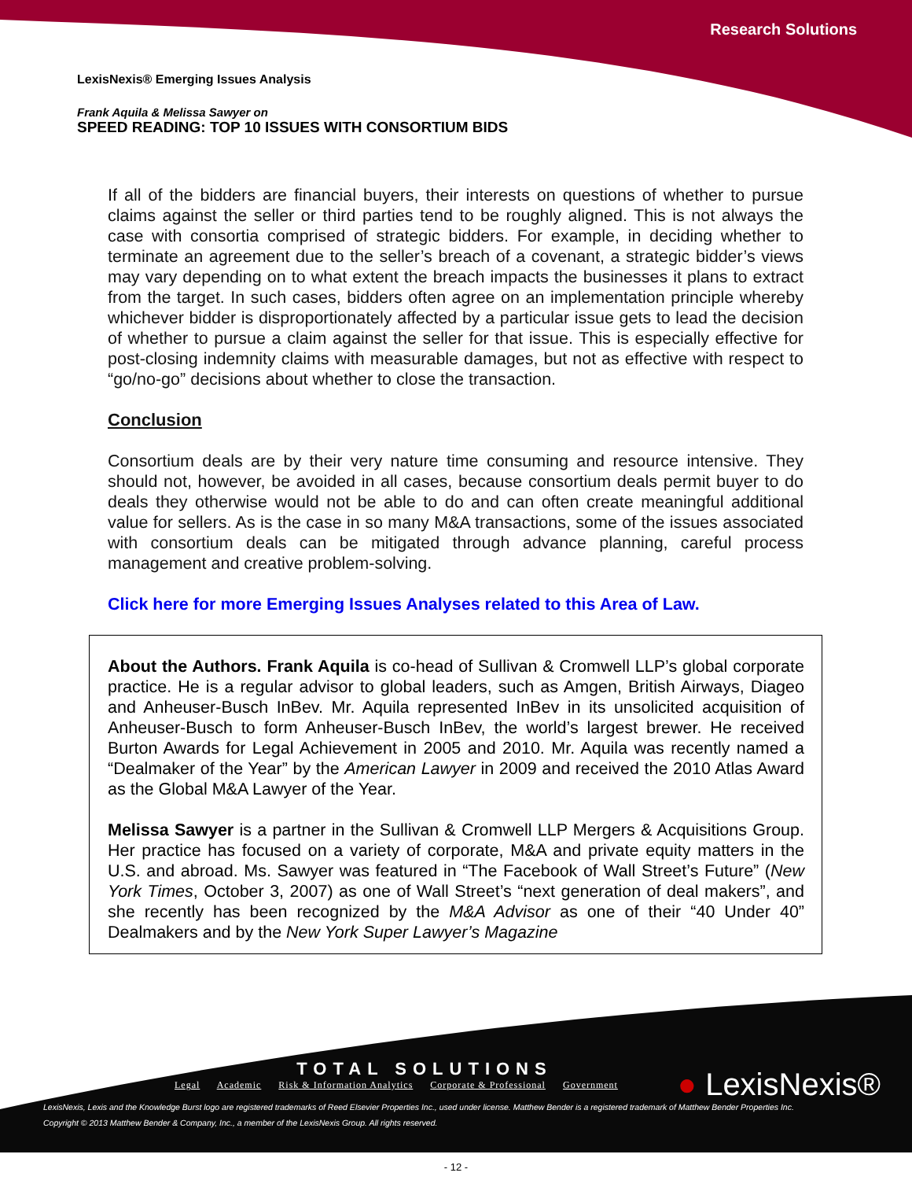Research Solutions
LexisNexis® Emerging Issues Analysis
Frank Aquila & Melissa Sawyer on
SPEED READING: TOP 10 ISSUES WITH CONSORTIUM BIDS
If all of the bidders are financial buyers, their interests on questions of whether to pursue claims against the seller or third parties tend to be roughly aligned. This is not always the case with consortia comprised of strategic bidders. For example, in deciding whether to terminate an agreement due to the seller’s breach of a covenant, a strategic bidder’s views may vary depending on to what extent the breach impacts the businesses it plans to extract from the target. In such cases, bidders often agree on an implementation principle whereby whichever bidder is disproportionately affected by a particular issue gets to lead the decision of whether to pursue a claim against the seller for that issue. This is especially effective for post-closing indemnity claims with measurable damages, but not as effective with respect to “go/no-go” decisions about whether to close the transaction.
Conclusion
Consortium deals are by their very nature time consuming and resource intensive. They should not, however, be avoided in all cases, because consortium deals permit buyer to do deals they otherwise would not be able to do and can often create meaningful additional value for sellers. As is the case in so many M&A transactions, some of the issues associated with consortium deals can be mitigated through advance planning, careful process management and creative problem-solving.
Click here for more Emerging Issues Analyses related to this Area of Law.
About the Authors. Frank Aquila is co-head of Sullivan & Cromwell LLP’s global corporate practice. He is a regular advisor to global leaders, such as Amgen, British Airways, Diageo and Anheuser-Busch InBev. Mr. Aquila represented InBev in its unsolicited acquisition of Anheuser-Busch to form Anheuser-Busch InBev, the world’s largest brewer. He received Burton Awards for Legal Achievement in 2005 and 2010. Mr. Aquila was recently named a “Dealmaker of the Year” by the American Lawyer in 2009 and received the 2010 Atlas Award as the Global M&A Lawyer of the Year.
Melissa Sawyer is a partner in the Sullivan & Cromwell LLP Mergers & Acquisitions Group. Her practice has focused on a variety of corporate, M&A and private equity matters in the U.S. and abroad. Ms. Sawyer was featured in “The Facebook of Wall Street’s Future” (New York Times, October 3, 2007) as one of Wall Street’s “next generation of deal makers”, and she recently has been recognized by the M&A Advisor as one of their “40 Under 40” Dealmakers and by the New York Super Lawyer’s Magazine
TOTAL SOLUTIONS
Legal Academic Risk & Information Analytics Corporate & Professional Government
● LexisNexis®
LexisNexis, Lexis and the Knowledge Burst logo are registered trademarks of Reed Elsevier Properties Inc., used under license. Matthew Bender is a registered trademark of Matthew Bender Properties Inc.
Copyright © 2013 Matthew Bender & Company, Inc., a member of the LexisNexis Group. All rights reserved.
- 12 -